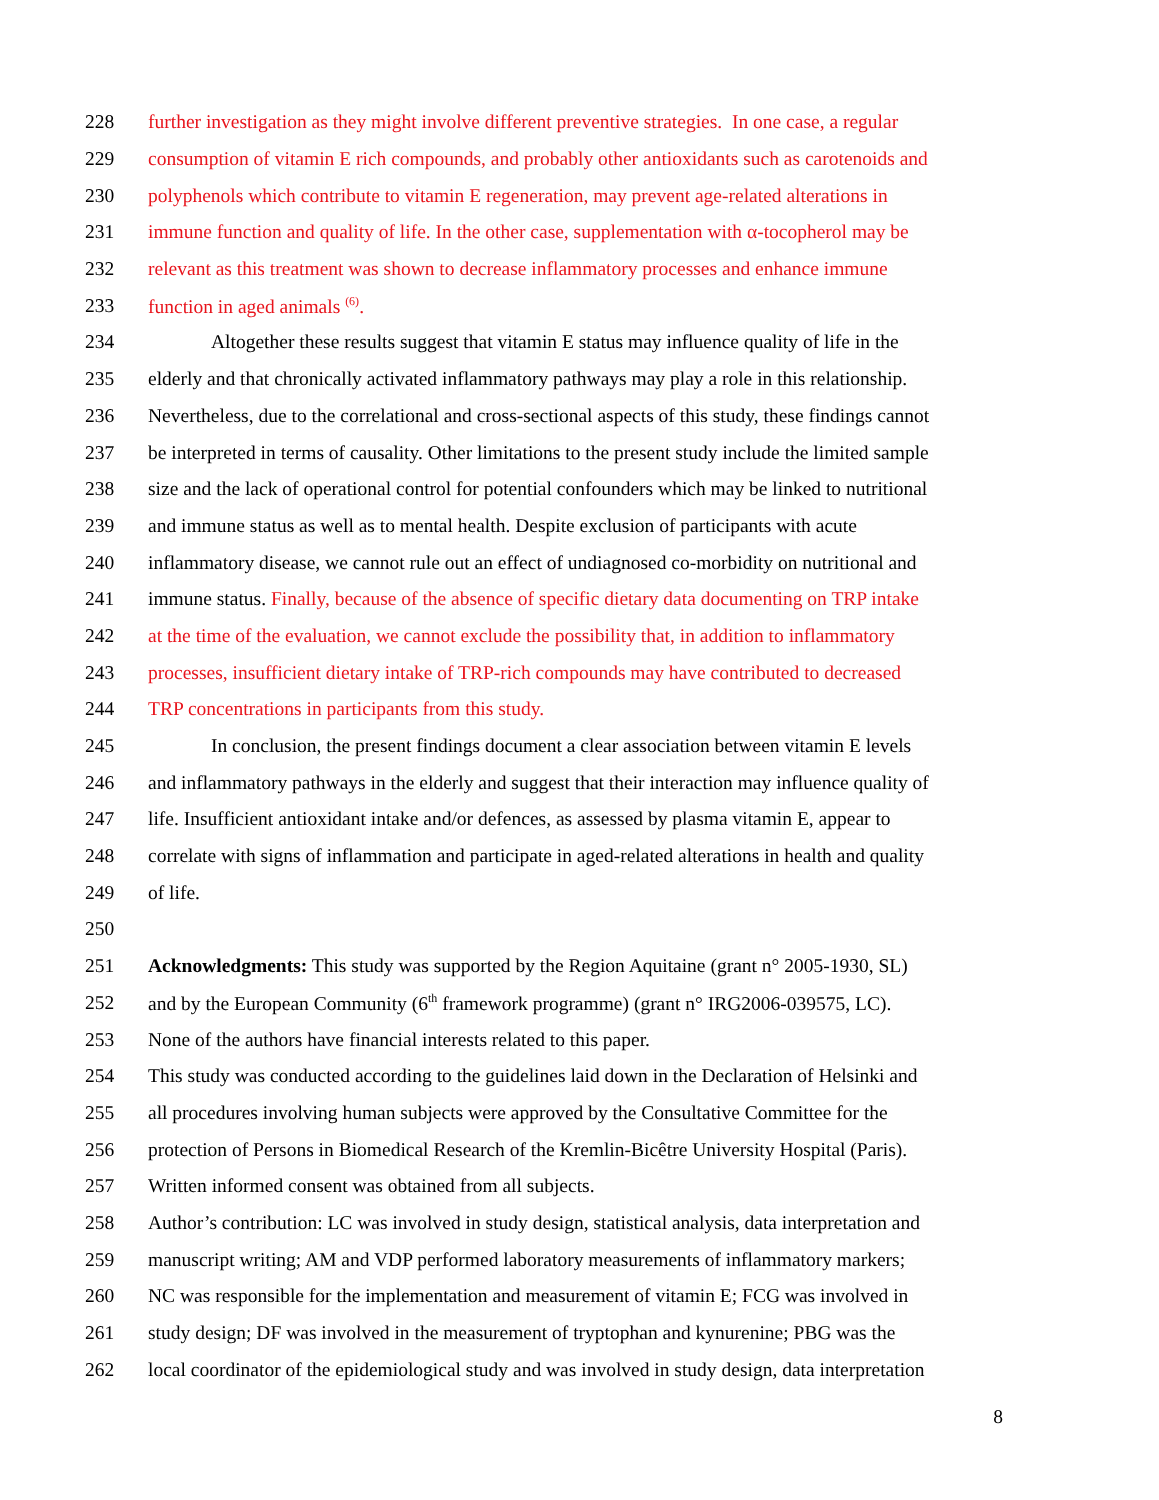228 further investigation as they might involve different preventive strategies. In one case, a regular
229 consumption of vitamin E rich compounds, and probably other antioxidants such as carotenoids and
230 polyphenols which contribute to vitamin E regeneration, may prevent age-related alterations in
231 immune function and quality of life. In the other case, supplementation with α-tocopherol may be
232 relevant as this treatment was shown to decrease inflammatory processes and enhance immune
233 function in aged animals <sup>(6)</sup>.
234 Altogether these results suggest that vitamin E status may influence quality of life in the
235 elderly and that chronically activated inflammatory pathways may play a role in this relationship.
236 Nevertheless, due to the correlational and cross-sectional aspects of this study, these findings cannot
237 be interpreted in terms of causality. Other limitations to the present study include the limited sample
238 size and the lack of operational control for potential confounders which may be linked to nutritional
239 and immune status as well as to mental health. Despite exclusion of participants with acute
240 inflammatory disease, we cannot rule out an effect of undiagnosed co-morbidity on nutritional and
241 immune status. Finally, because of the absence of specific dietary data documenting on TRP intake
242 at the time of the evaluation, we cannot exclude the possibility that, in addition to inflammatory
243 processes, insufficient dietary intake of TRP-rich compounds may have contributed to decreased
244 TRP concentrations in participants from this study.
245 In conclusion, the present findings document a clear association between vitamin E levels
246 and inflammatory pathways in the elderly and suggest that their interaction may influence quality of
247 life. Insufficient antioxidant intake and/or defences, as assessed by plasma vitamin E, appear to
248 correlate with signs of inflammation and participate in aged-related alterations in health and quality
249 of life.
250
251 Acknowledgments: This study was supported by the Region Aquitaine (grant n° 2005-1930, SL)
252 and by the European Community (6<sup>th</sup> framework programme) (grant n° IRG2006-039575, LC).
253 None of the authors have financial interests related to this paper.
254 This study was conducted according to the guidelines laid down in the Declaration of Helsinki and
255 all procedures involving human subjects were approved by the Consultative Committee for the
256 protection of Persons in Biomedical Research of the Kremlin-Bicêtre University Hospital (Paris).
257 Written informed consent was obtained from all subjects.
258 Author’s contribution: LC was involved in study design, statistical analysis, data interpretation and
259 manuscript writing; AM and VDP performed laboratory measurements of inflammatory markers;
260 NC was responsible for the implementation and measurement of vitamin E; FCG was involved in
261 study design; DF was involved in the measurement of tryptophan and kynurenine; PBG was the
262 local coordinator of the epidemiological study and was involved in study design, data interpretation
8